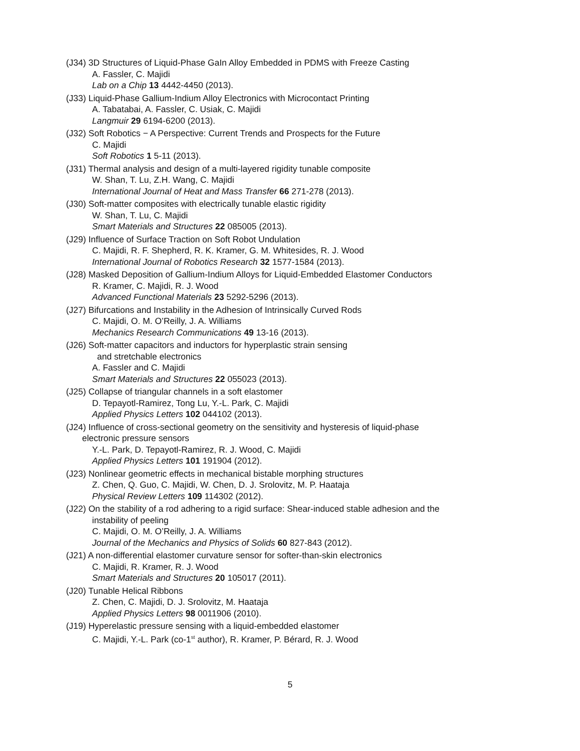(J34) 3D Structures of Liquid-Phase GaIn Alloy Embedded in PDMS with Freeze Casting
A. Fassler, C. Majidi
Lab on a Chip 13 4442-4450 (2013).
(J33) Liquid-Phase Gallium-Indium Alloy Electronics with Microcontact Printing
A. Tabatabai, A. Fassler, C. Usiak, C. Majidi
Langmuir 29 6194-6200 (2013).
(J32) Soft Robotics − A Perspective: Current Trends and Prospects for the Future
C. Majidi
Soft Robotics 1 5-11 (2013).
(J31) Thermal analysis and design of a multi-layered rigidity tunable composite
W. Shan, T. Lu, Z.H. Wang, C. Majidi
International Journal of Heat and Mass Transfer 66 271-278 (2013).
(J30) Soft-matter composites with electrically tunable elastic rigidity
W. Shan, T. Lu, C. Majidi
Smart Materials and Structures 22 085005 (2013).
(J29) Influence of Surface Traction on Soft Robot Undulation
C. Majidi, R. F. Shepherd, R. K. Kramer, G. M. Whitesides, R. J. Wood
International Journal of Robotics Research 32 1577-1584 (2013).
(J28) Masked Deposition of Gallium-Indium Alloys for Liquid-Embedded Elastomer Conductors
R. Kramer, C. Majidi, R. J. Wood
Advanced Functional Materials 23 5292-5296 (2013).
(J27) Bifurcations and Instability in the Adhesion of Intrinsically Curved Rods
C. Majidi, O. M. O’Reilly, J. A. Williams
Mechanics Research Communications 49 13-16 (2013).
(J26) Soft-matter capacitors and inductors for hyperplastic strain sensing
and stretchable electronics
A. Fassler and C. Majidi
Smart Materials and Structures 22 055023 (2013).
(J25) Collapse of triangular channels in a soft elastomer
D. Tepayotl-Ramirez, Tong Lu, Y.-L. Park, C. Majidi
Applied Physics Letters 102 044102 (2013).
(J24) Influence of cross-sectional geometry on the sensitivity and hysteresis of liquid-phase
electronic pressure sensors
Y.-L. Park, D. Tepayotl-Ramirez, R. J. Wood, C. Majidi
Applied Physics Letters 101 191904 (2012).
(J23) Nonlinear geometric effects in mechanical bistable morphing structures
Z. Chen, Q. Guo, C. Majidi, W. Chen, D. J. Srolovitz, M. P. Haataja
Physical Review Letters 109 114302 (2012).
(J22) On the stability of a rod adhering to a rigid surface: Shear-induced stable adhesion and the
instability of peeling
C. Majidi, O. M. O’Reilly, J. A. Williams
Journal of the Mechanics and Physics of Solids 60 827-843 (2012).
(J21) A non-differential elastomer curvature sensor for softer-than-skin electronics
C. Majidi, R. Kramer, R. J. Wood
Smart Materials and Structures 20 105017 (2011).
(J20) Tunable Helical Ribbons
Z. Chen, C. Majidi, D. J. Srolovitz, M. Haataja
Applied Physics Letters 98 0011906 (2010).
(J19) Hyperelastic pressure sensing with a liquid-embedded elastomer
C. Majidi, Y.-L. Park (co-1<sup>st</sup> author), R. Kramer, P. Bérard, R. J. Wood
5